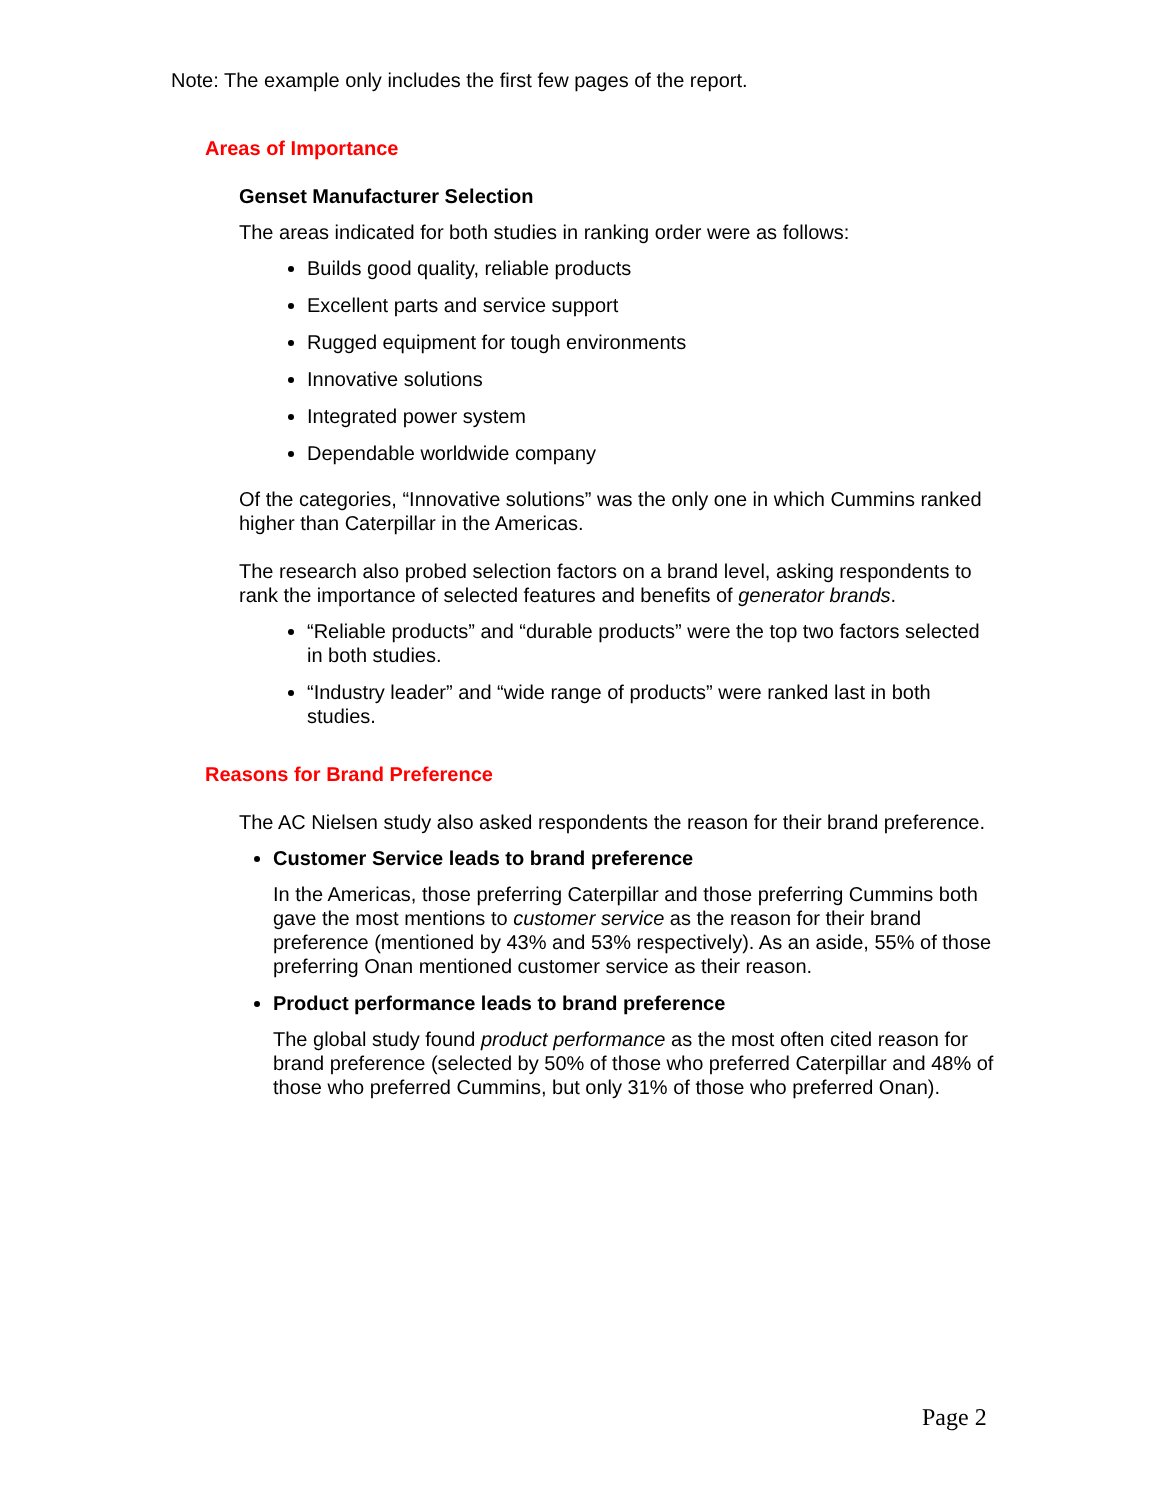Note: The example only includes the first few pages of the report.
Areas of Importance
Genset Manufacturer Selection
The areas indicated for both studies in ranking order were as follows:
Builds good quality, reliable products
Excellent parts and service support
Rugged equipment for tough environments
Innovative solutions
Integrated power system
Dependable worldwide company
Of the categories, “Innovative solutions” was the only one in which Cummins ranked higher than Caterpillar in the Americas.
The research also probed selection factors on a brand level, asking respondents to rank the importance of selected features and benefits of generator brands.
“Reliable products” and “durable products” were the top two factors selected in both studies.
“Industry leader” and “wide range of products” were ranked last in both studies.
Reasons for Brand Preference
The AC Nielsen study also asked respondents the reason for their brand preference.
Customer Service leads to brand preference
In the Americas, those preferring Caterpillar and those preferring Cummins both gave the most mentions to customer service as the reason for their brand preference (mentioned by 43% and 53% respectively). As an aside, 55% of those preferring Onan mentioned customer service as their reason.
Product performance leads to brand preference
The global study found product performance as the most often cited reason for brand preference (selected by 50% of those who preferred Caterpillar and 48% of those who preferred Cummins, but only 31% of those who preferred Onan).
Page 2